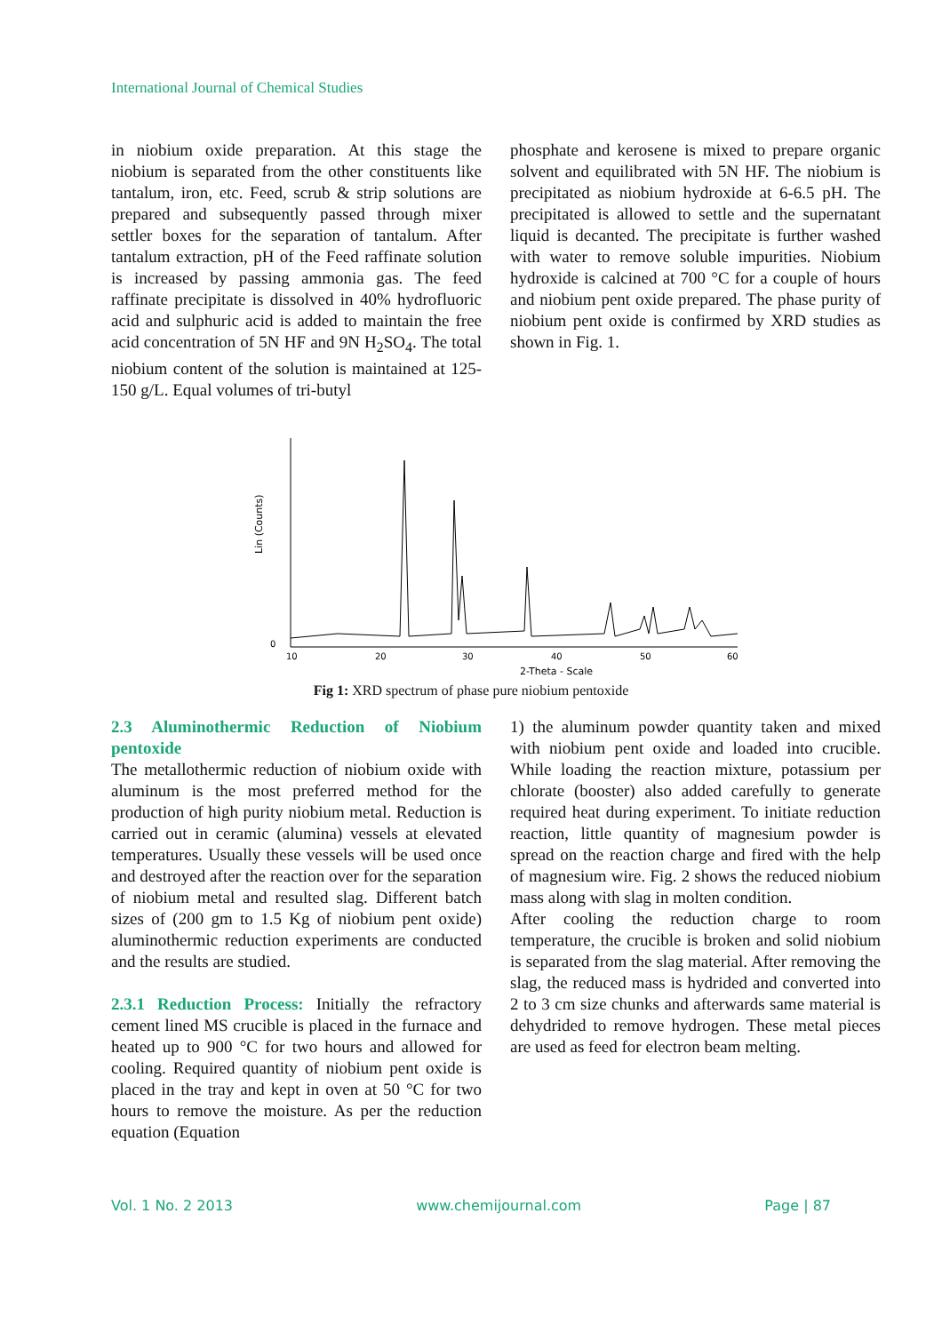International Journal of Chemical Studies
in niobium oxide preparation. At this stage the niobium is separated from the other constituents like tantalum, iron, etc. Feed, scrub & strip solutions are prepared and subsequently passed through mixer settler boxes for the separation of tantalum. After tantalum extraction, pH of the Feed raffinate solution is increased by passing ammonia gas. The feed raffinate precipitate is dissolved in 40% hydrofluoric acid and sulphuric acid is added to maintain the free acid concentration of 5N HF and 9N H<sub>2</sub>SO<sub>4</sub>. The total niobium content of the solution is maintained at 125-150 g/L. Equal volumes of tri-butyl
phosphate and kerosene is mixed to prepare organic solvent and equilibrated with 5N HF. The niobium is precipitated as niobium hydroxide at 6-6.5 pH. The precipitated is allowed to settle and the supernatant liquid is decanted. The precipitate is further washed with water to remove soluble impurities. Niobium hydroxide is calcined at 700 °C for a couple of hours and niobium pent oxide prepared. The phase purity of niobium pent oxide is confirmed by XRD studies as shown in Fig. 1.
Lin (Counts)
0
10
20
30
40
50
60
2-Theta - Scale
Fig 1: XRD spectrum of phase pure niobium pentoxide
2.3 Aluminothermic Reduction of Niobium pentoxide
The metallothermic reduction of niobium oxide with aluminum is the most preferred method for the production of high purity niobium metal. Reduction is carried out in ceramic (alumina) vessels at elevated temperatures. Usually these vessels will be used once and destroyed after the reaction over for the separation of niobium metal and resulted slag. Different batch sizes of (200 gm to 1.5 Kg of niobium pent oxide) aluminothermic reduction experiments are conducted and the results are studied.
2.3.1 Reduction Process: Initially the refractory cement lined MS crucible is placed in the furnace and heated up to 900 °C for two hours and allowed for cooling. Required quantity of niobium pent oxide is placed in the tray and kept in oven at 50 °C for two hours to remove the moisture. As per the reduction equation (Equation
1) the aluminum powder quantity taken and mixed with niobium pent oxide and loaded into crucible. While loading the reaction mixture, potassium per chlorate (booster) also added carefully to generate required heat during experiment. To initiate reduction reaction, little quantity of magnesium powder is spread on the reaction charge and fired with the help of magnesium wire. Fig. 2 shows the reduced niobium mass along with slag in molten condition.
After cooling the reduction charge to room temperature, the crucible is broken and solid niobium is separated from the slag material. After removing the slag, the reduced mass is hydrided and converted into 2 to 3 cm size chunks and afterwards same material is dehydrided to remove hydrogen. These metal pieces are used as feed for electron beam melting.
Vol. 1 No. 2 2013 www.chemijournal.com Page | 87